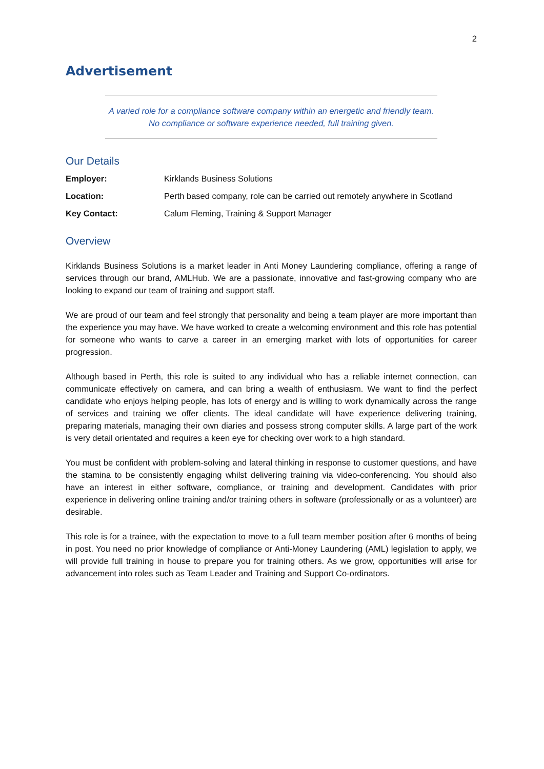2
Advertisement
A varied role for a compliance software company within an energetic and friendly team. No compliance or software experience needed, full training given.
Our Details
Employer: Kirklands Business Solutions
Location: Perth based company, role can be carried out remotely anywhere in Scotland
Key Contact: Calum Fleming, Training & Support Manager
Overview
Kirklands Business Solutions is a market leader in Anti Money Laundering compliance, offering a range of services through our brand, AMLHub. We are a passionate, innovative and fast-growing company who are looking to expand our team of training and support staff.
We are proud of our team and feel strongly that personality and being a team player are more important than the experience you may have. We have worked to create a welcoming environment and this role has potential for someone who wants to carve a career in an emerging market with lots of opportunities for career progression.
Although based in Perth, this role is suited to any individual who has a reliable internet connection, can communicate effectively on camera, and can bring a wealth of enthusiasm. We want to find the perfect candidate who enjoys helping people, has lots of energy and is willing to work dynamically across the range of services and training we offer clients. The ideal candidate will have experience delivering training, preparing materials, managing their own diaries and possess strong computer skills. A large part of the work is very detail orientated and requires a keen eye for checking over work to a high standard.
You must be confident with problem-solving and lateral thinking in response to customer questions, and have the stamina to be consistently engaging whilst delivering training via video-conferencing. You should also have an interest in either software, compliance, or training and development. Candidates with prior experience in delivering online training and/or training others in software (professionally or as a volunteer) are desirable.
This role is for a trainee, with the expectation to move to a full team member position after 6 months of being in post. You need no prior knowledge of compliance or Anti-Money Laundering (AML) legislation to apply, we will provide full training in house to prepare you for training others. As we grow, opportunities will arise for advancement into roles such as Team Leader and Training and Support Co-ordinators.